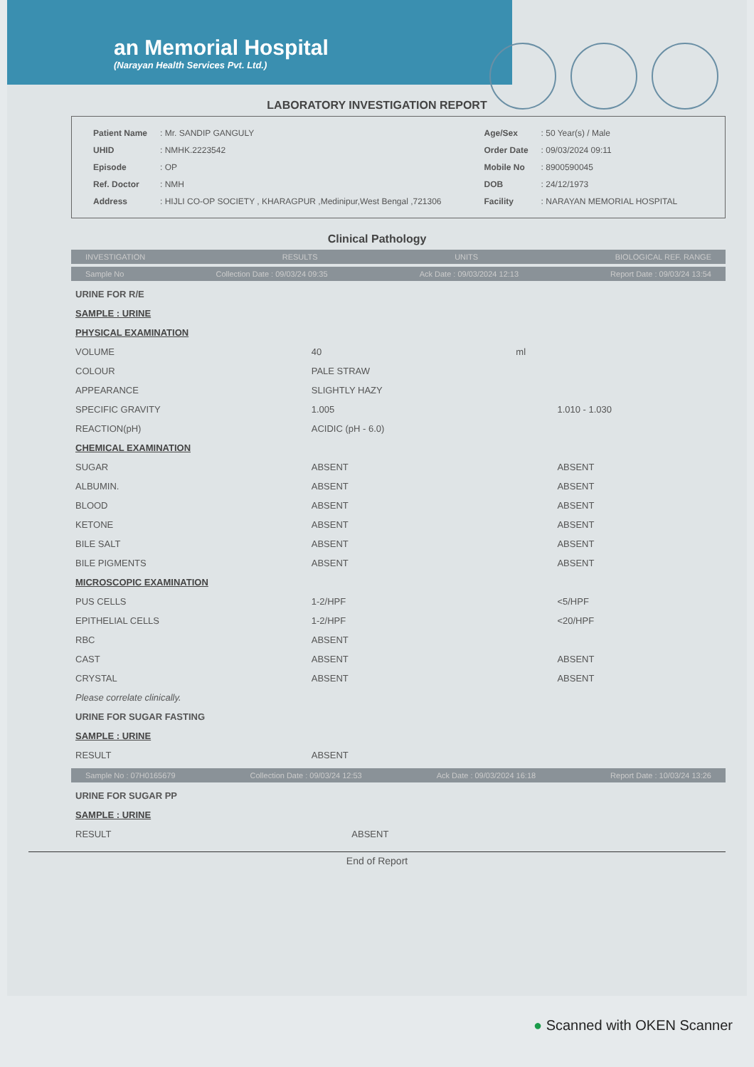an Memorial Hospital
(Narayan Health Services Pvt. Ltd.)
LABORATORY INVESTIGATION REPORT
| Patient Name | : Mr. SANDIP GANGULY |
| UHID | : NMHK.2223542 |
| Episode | : OP |
| Ref. Doctor | : NMH |
| Address | : HIJLI CO-OP SOCIETY , KHARAGPUR ,Medinipur,West Bengal ,721306 |
| Age/Sex | : 50 Year(s) / Male |
| Order Date | : 09/03/2024 09:11 |
| Mobile No | : 8900590045 |
| DOB | : 24/12/1973 |
| Facility | : NARAYAN MEMORIAL HOSPITAL |
Clinical Pathology
INVESTIGATION RESULTS UNITS BIOLOGICAL REF. RANGE
Sample No Collection Date : 09/03/24 09:35 Ack Date : 09/03/2024 12:13 Report Date : 09/03/24 13:54
| URINE FOR R/E | | | |
| SAMPLE : URINE | | | |
| PHYSICAL EXAMINATION | | | |
| VOLUME | 40 | ml | |
| COLOUR | PALE STRAW | | |
| APPEARANCE | SLIGHTLY HAZY | | |
| SPECIFIC GRAVITY | 1.005 | | 1.010 - 1.030 |
| REACTION(pH) | ACIDIC (pH - 6.0) | | |
| CHEMICAL EXAMINATION | | | |
| SUGAR | ABSENT | | ABSENT |
| ALBUMIN. | ABSENT | | ABSENT |
| BLOOD | ABSENT | | ABSENT |
| KETONE | ABSENT | | ABSENT |
| BILE SALT | ABSENT | | ABSENT |
| BILE PIGMENTS | ABSENT | | ABSENT |
| MICROSCOPIC EXAMINATION | | | |
| PUS CELLS | 1-2/HPF | | <5/HPF |
| EPITHELIAL CELLS | 1-2/HPF | | <20/HPF |
| RBC | ABSENT | | |
| CAST | ABSENT | | ABSENT |
| CRYSTAL | ABSENT | | ABSENT |
| Please correlate clinically. | | | |
| URINE FOR SUGAR FASTING | | | |
| SAMPLE : URINE | | | |
| RESULT | ABSENT | | |
Sample No : 07H0165679 Collection Date : 09/03/24 12:53 Ack Date : 09/03/2024 16:18 Report Date : 10/03/24 13:26
| URINE FOR SUGAR PP | | | |
| SAMPLE : URINE | | | |
| RESULT | ABSENT | | |
End of Report
● Scanned with OKEN Scanner